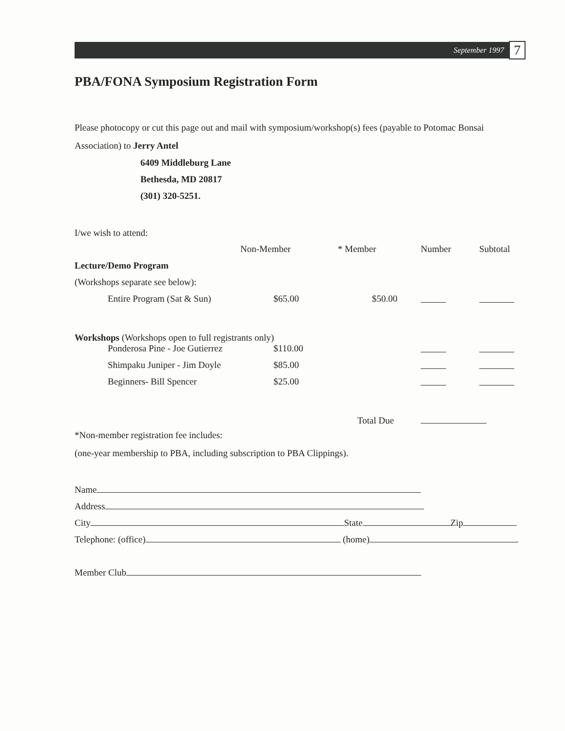September 1997 7
PBA/FONA Symposium Registration Form
Please photocopy or cut this page out and mail with symposium/workshop(s) fees (payable to Potomac Bonsai Association) to Jerry Antel
6409 Middleburg Lane
Bethesda, MD 20817
(301) 320-5251.
I/we wish to attend:
| | Non-Member | * Member | Number | Subtotal |
| Lecture/Demo Program | | | | |
| (Workshops separate see below): | | | | |
| Entire Program (Sat & Sun) | $65.00 | $50.00 | | |
| Workshops (Workshops open to full registrants only) | | | | |
| Ponderosa Pine - Joe Gutierrez | $110.00 | | | |
| Shimpaku Juniper - Jim Doyle | $85.00 | | | |
| Beginners- Bill Spencer | $25.00 | | | |
| | | Total Due | | |
*Non-member registration fee includes:
(one-year membership to PBA, including subscription to PBA Clippings).
Name
Address
City State Zip
Telephone: (office) (home)
Member Club